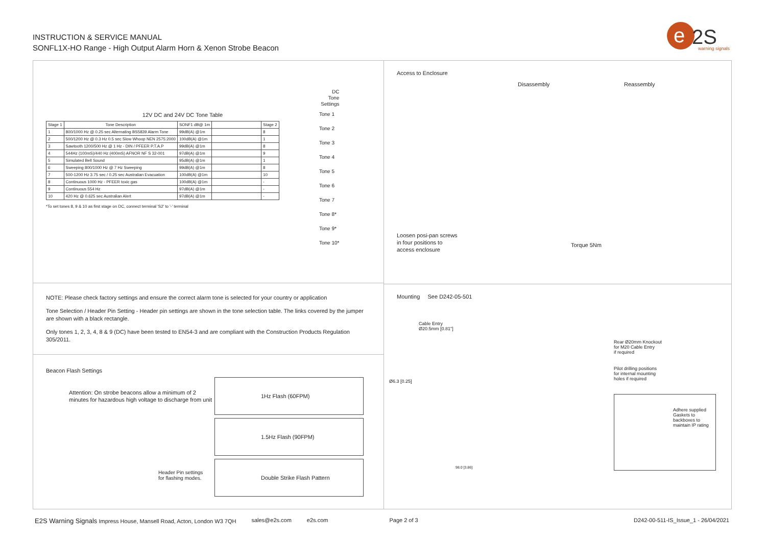INSTRUCTION & SERVICE MANUAL
SONFL1X-HO Range - High Output Alarm Horn & Xenon Strobe Beacon
e
2S
warning signals
12V DC and 24V DC Tone Table
| Stage 1 | Tone Description | SONF1 dB@ 1m | | Stage 2 |
| --- | --- | --- | --- | --- |
| 1 | 800/1000 Hz @ 0.25 sec Alternating BS5839 Alarm Tone | 99dB(A) @1m | | 8 |
| 2 | 500/1200 Hz @ 0.3 Hz 0.5 sec Slow Whoop NEN 2575:2000 | 100dB(A) @1m | | 1 |
| 3 | Sawtooth 1200/500 Hz @ 1 Hz - DIN / PFEER P.T.A.P | 99dB(A) @1m | | 8 |
| 4 | 544Hz (100mS)/440 Hz (400mS) AFNOR NF S 32-001 | 97dB(A) @1m | | 9 |
| 5 | Simulated Bell Sound | 95dB(A) @1m | | 1 |
| 6 | Sweeping 800/1000 Hz @ 7 Hz Sweeping | 99dB(A) @1m | | 8 |
| 7 | 500-1200 Hz 3.75 sec / 0.25 sec Australian Evacuation | 100dB(A) @1m | | 10 |
| 8 | Continuous 1000 Hz - PFEER toxic gas | 100dB(A) @1m | | - |
| 9 | Continuous 554 Hz | 97dB(A) @1m | | - |
| 10 | 420 Hz @ 0.625 sec Australian Alert | 97dB(A) @1m | | - |
*To set tones 8, 9 & 10 as first stage on DC, connect terminal 'S2' to '-' terminal
DC
Tone
Settings
Tone 1
Tone 2
Tone 3
Tone 4
Tone 5
Tone 6
Tone 7
Tone 8*
Tone 9*
Tone 10*
NOTE: Please check factory settings and ensure the correct alarm tone is selected for your country or application
Tone Selection / Header Pin Setting - Header pin settings are shown in the tone selection table. The links covered by the jumper are shown with a black rectangle.
Only tones 1, 2, 3, 4, 8 & 9 (DC) have been tested to EN54-3 and are compliant with the Construction Products Regulation 305/2011.
Beacon Flash Settings
Attention: On strobe beacons allow a minimum of 2 minutes for hazardous high voltage to discharge from unit
Header Pin settings
for flashing modes.
1Hz Flash (60FPM)
1.5Hz Flash (90FPM)
Double Strike Flash Pattern
Access to Enclosure
Disassembly Reassembly
Loosen posi-pan screws
in four positions to
access enclosure
Torque 5Nm
Mounting See D242-05-501
Cable Entry
Ø20.5mm [0.81"]
Ø6.3 [0.25]
98.0 [3.86]
Rear Ø20mm Knockout
for M20 Cable Entry
if required
Pilot drilling positions
for internal mounting
holes if required
Adhere supplied Gaskets to backboxes to maintain IP rating
E2S Warning Signals Impress House, Mansell Road, Acton, London W3 7QH sales@e2s.com e2s.com Page 2 of 3 D242-00-511-IS_Issue_1 - 26/04/2021